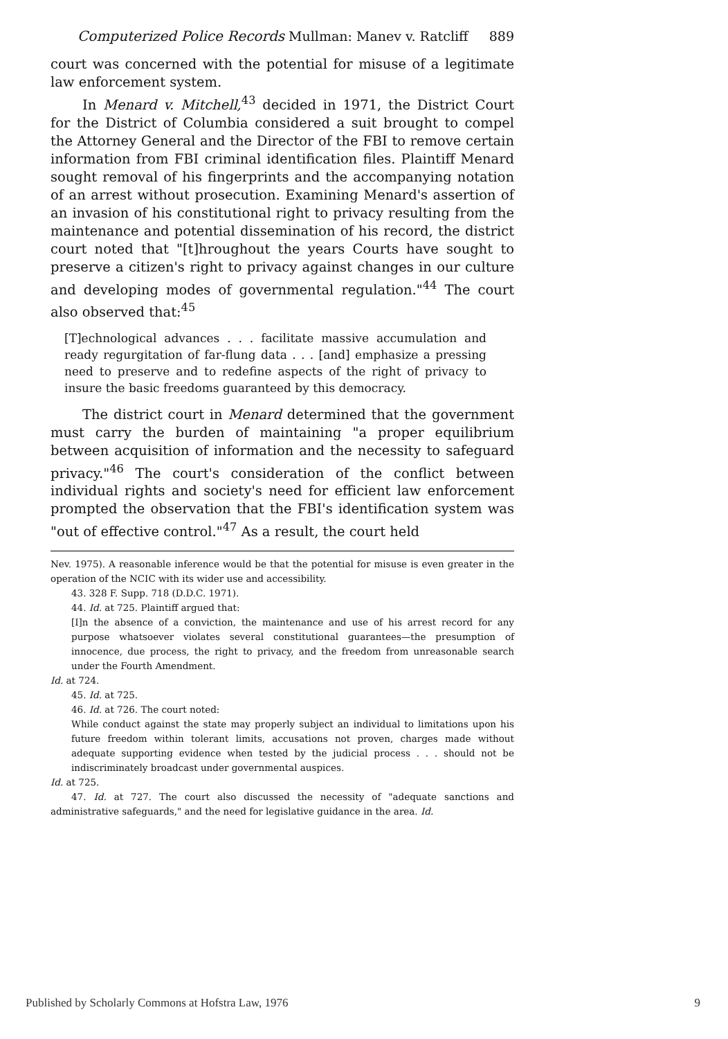Computerized Police Records Mullman: Manev v. Ratcliff 889
court was concerned with the potential for misuse of a legitimate law enforcement system.
In Menard v. Mitchell,<sup>43</sup> decided in 1971, the District Court for the District of Columbia considered a suit brought to compel the Attorney General and the Director of the FBI to remove certain information from FBI criminal identification files. Plaintiff Menard sought removal of his fingerprints and the accompanying notation of an arrest without prosecution. Examining Menard's assertion of an invasion of his constitutional right to privacy resulting from the maintenance and potential dissemination of his record, the district court noted that "[t]hroughout the years Courts have sought to preserve a citizen's right to privacy against changes in our culture and developing modes of governmental regulation."<sup>44</sup> The court also observed that:<sup>45</sup>
[T]echnological advances . . . facilitate massive accumulation and ready regurgitation of far-flung data . . . [and] emphasize a pressing need to preserve and to redefine aspects of the right of privacy to insure the basic freedoms guaranteed by this democracy.
The district court in Menard determined that the government must carry the burden of maintaining "a proper equilibrium between acquisition of information and the necessity to safeguard privacy."<sup>46</sup> The court's consideration of the conflict between individual rights and society's need for efficient law enforcement prompted the observation that the FBI's identification system was "out of effective control."<sup>47</sup> As a result, the court held
Nev. 1975). A reasonable inference would be that the potential for misuse is even greater in the operation of the NCIC with its wider use and accessibility.
43. 328 F. Supp. 718 (D.D.C. 1971).
44. Id. at 725. Plaintiff argued that:
[I]n the absence of a conviction, the maintenance and use of his arrest record for any purpose whatsoever violates several constitutional guarantees—the presumption of innocence, due process, the right to privacy, and the freedom from unreasonable search under the Fourth Amendment.
Id. at 724.
45. Id. at 725.
46. Id. at 726. The court noted:
While conduct against the state may properly subject an individual to limitations upon his future freedom within tolerant limits, accusations not proven, charges made without adequate supporting evidence when tested by the judicial process . . . should not be indiscriminately broadcast under governmental auspices.
Id. at 725.
47. Id. at 727. The court also discussed the necessity of "adequate sanctions and administrative safeguards," and the need for legislative guidance in the area. Id.
Published by Scholarly Commons at Hofstra Law, 1976 9